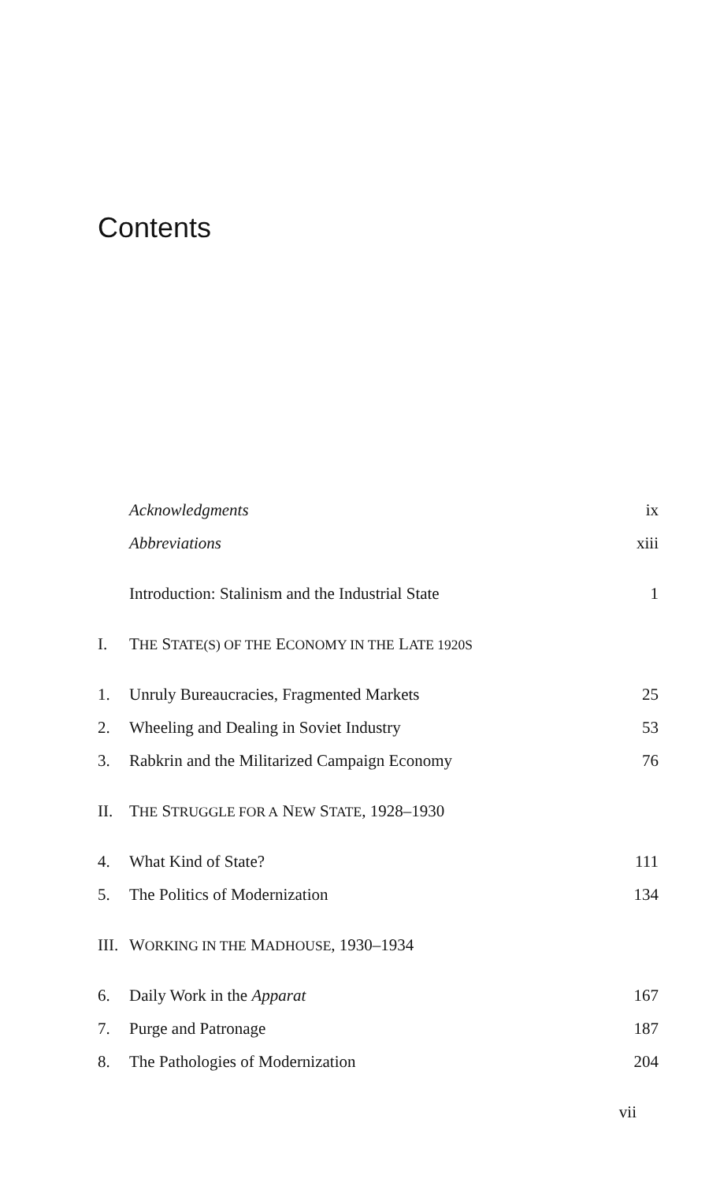Contents
Acknowledgments ix
Abbreviations xiii
Introduction: Stalinism and the Industrial State 1
I. THE STATE(S) OF THE ECONOMY IN THE LATE 1920S
1. Unruly Bureaucracies, Fragmented Markets 25
2. Wheeling and Dealing in Soviet Industry 53
3. Rabkrin and the Militarized Campaign Economy 76
II. THE STRUGGLE FOR A NEW STATE, 1928–1930
4. What Kind of State? 111
5. The Politics of Modernization 134
III. WORKING IN THE MADHOUSE, 1930–1934
6. Daily Work in the Apparat 167
7. Purge and Patronage 187
8. The Pathologies of Modernization 204
vii